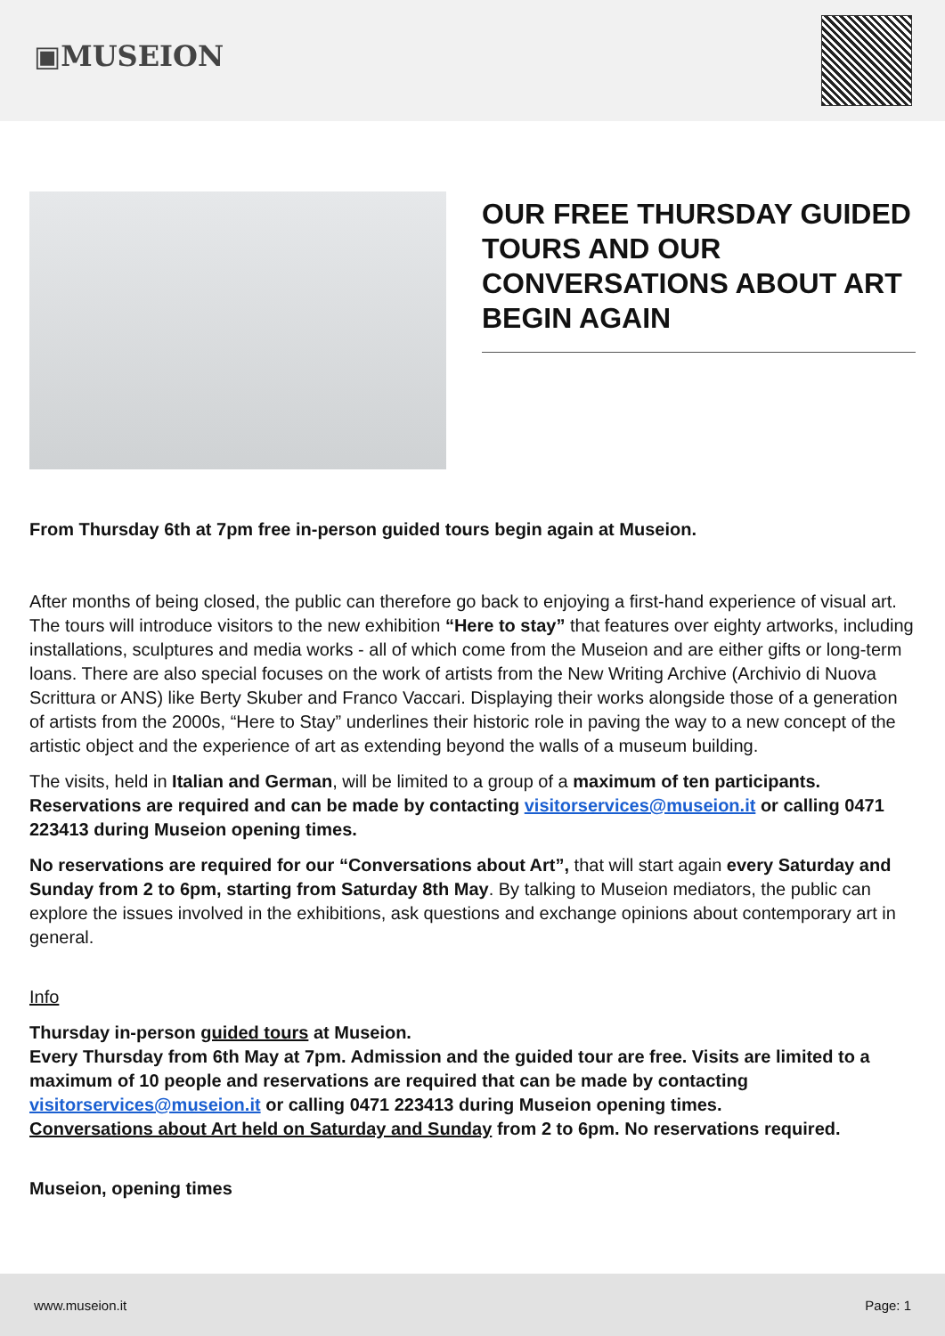▣MUSEION
OUR FREE THURSDAY GUIDED TOURS AND OUR CONVERSATIONS ABOUT ART BEGIN AGAIN
From Thursday 6th at 7pm free in-person guided tours begin again at Museion.
After months of being closed, the public can therefore go back to enjoying a first-hand experience of visual art. The tours will introduce visitors to the new exhibition “Here to stay” that features over eighty artworks, including installations, sculptures and media works - all of which come from the Museion and are either gifts or long-term loans. There are also special focuses on the work of artists from the New Writing Archive (Archivio di Nuova Scrittura or ANS) like Berty Skuber and Franco Vaccari. Displaying their works alongside those of a generation of artists from the 2000s, “Here to Stay” underlines their historic role in paving the way to a new concept of the artistic object and the experience of art as extending beyond the walls of a museum building.
The visits, held in Italian and German, will be limited to a group of a maximum of ten participants. Reservations are required and can be made by contacting visitorservices@museion.it or calling 0471 223413 during Museion opening times.
No reservations are required for our “Conversations about Art”, that will start again every Saturday and Sunday from 2 to 6pm, starting from Saturday 8th May. By talking to Museion mediators, the public can explore the issues involved in the exhibitions, ask questions and exchange opinions about contemporary art in general.
Info
Thursday in-person guided tours at Museion.
Every Thursday from 6th May at 7pm. Admission and the guided tour are free. Visits are limited to a maximum of 10 people and reservations are required that can be made by contacting visitorservices@museion.it or calling 0471 223413 during Museion opening times.
Conversations about Art held on Saturday and Sunday from 2 to 6pm. No reservations required.
Museion, opening times
www.museion.it Page: 1